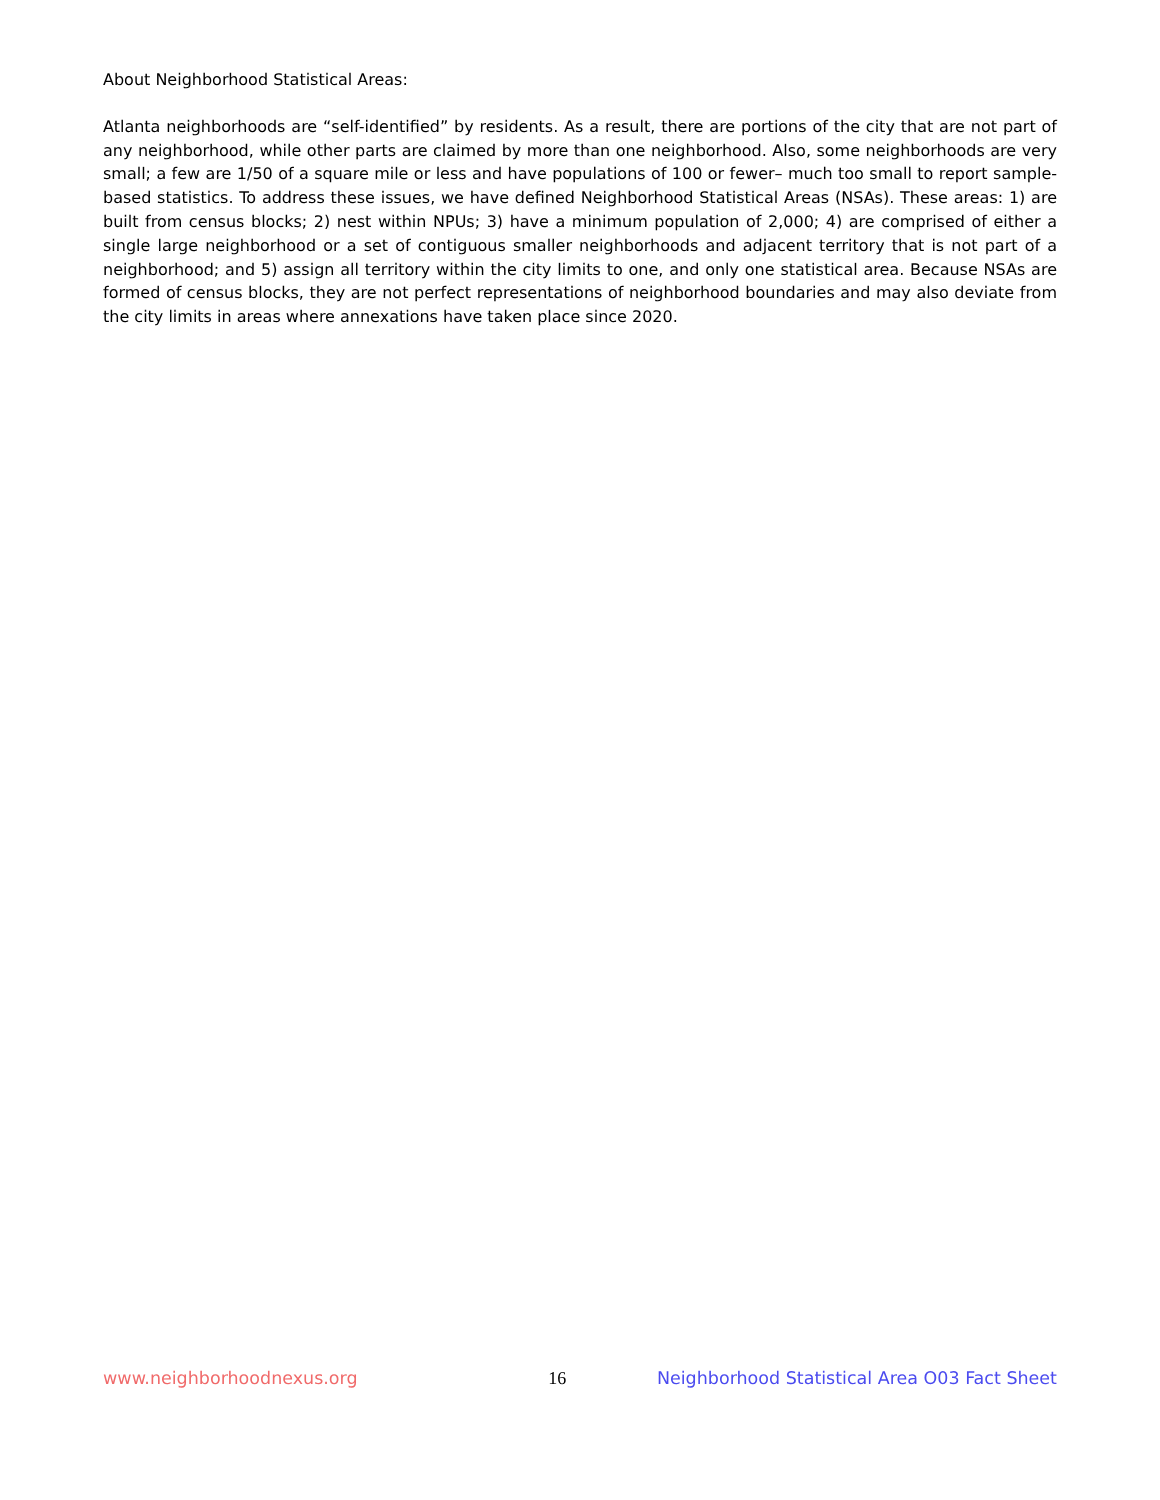About Neighborhood Statistical Areas:
Atlanta neighborhoods are “self-identified” by residents. As a result, there are portions of the city that are not part of any neighborhood, while other parts are claimed by more than one neighborhood. Also, some neighborhoods are very small; a few are 1/50 of a square mile or less and have populations of 100 or fewer– much too small to report sample-based statistics. To address these issues, we have defined Neighborhood Statistical Areas (NSAs). These areas: 1) are built from census blocks; 2) nest within NPUs; 3) have a minimum population of 2,000; 4) are comprised of either a single large neighborhood or a set of contiguous smaller neighborhoods and adjacent territory that is not part of a neighborhood; and 5) assign all territory within the city limits to one, and only one statistical area. Because NSAs are formed of census blocks, they are not perfect representations of neighborhood boundaries and may also deviate from the city limits in areas where annexations have taken place since 2020.
www.neighborhoodnexus.org 16 Neighborhood Statistical Area O03 Fact Sheet